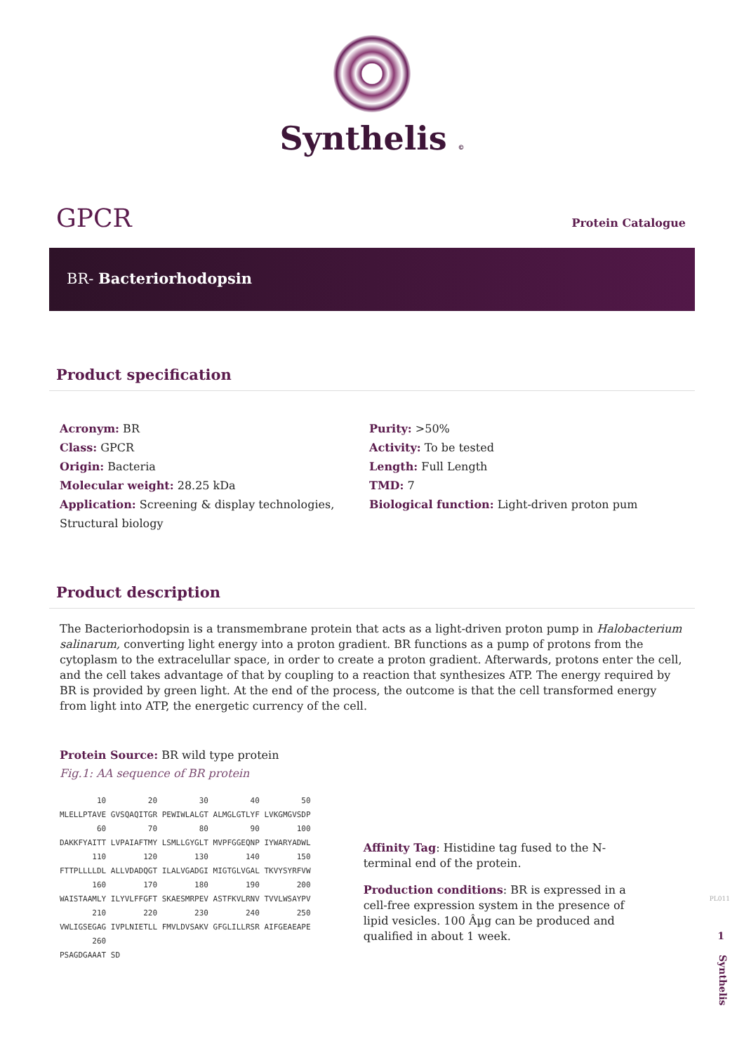Synthelis ©
GPCR
Protein Catalogue
BR- Bacteriorhodopsin
Product specification
Acronym: BR
Class: GPCR
Origin: Bacteria
Molecular weight: 28.25 kDa
Application: Screening & display technologies, Structural biology
Purity: >50%
Activity: To be tested
Length: Full Length
TMD: 7
Biological function: Light-driven proton pum
Product description
The Bacteriorhodopsin is a transmembrane protein that acts as a light-driven proton pump in Halobacterium salinarum, converting light energy into a proton gradient. BR functions as a pump of protons from the cytoplasm to the extracelullar space, in order to create a proton gradient. Afterwards, protons enter the cell, and the cell takes advantage of that by coupling to a reaction that synthesizes ATP. The energy required by BR is provided by green light. At the end of the process, the outcome is that the cell transformed energy from light into ATP, the energetic currency of the cell.
Protein Source: BR wild type protein
Fig.1: AA sequence of BR protein
        10         20         30         40         50
MLELLPTAVE GVSQAQITGR PEWIWLALGT ALMGLGTLYF LVKGMGVSDP
        60         70         80         90        100
DAKKFYAITT LVPAIAFTMY LSMLLGYGLT MVPFGGEQNP IYWARYADWL
       110        120        130        140        150
FTTPLLLLDL ALLVDADQGT ILALVGADGI MIGTGLVGAL TKVYSYRFVW
       160        170        180        190        200
WAISTAAMLY ILYVLFFGFT SKAESMRPEV ASTFKVLRNV TVVLWSAYPV
       210        220        230        240        250
VWLIGSEGAG IVPLNIETLL FMVLDVSAKV GFGLILLRSR AIFGEAEAPE
       260
PSAGDGAAAT SD
Affinity Tag: Histidine tag fused to the N-terminal end of the protein.
Production conditions: BR is expressed in a cell-free expression system in the presence of lipid vesicles. 100 Âµg can be produced and qualified in about 1 week.
PL011
1
Synthelis